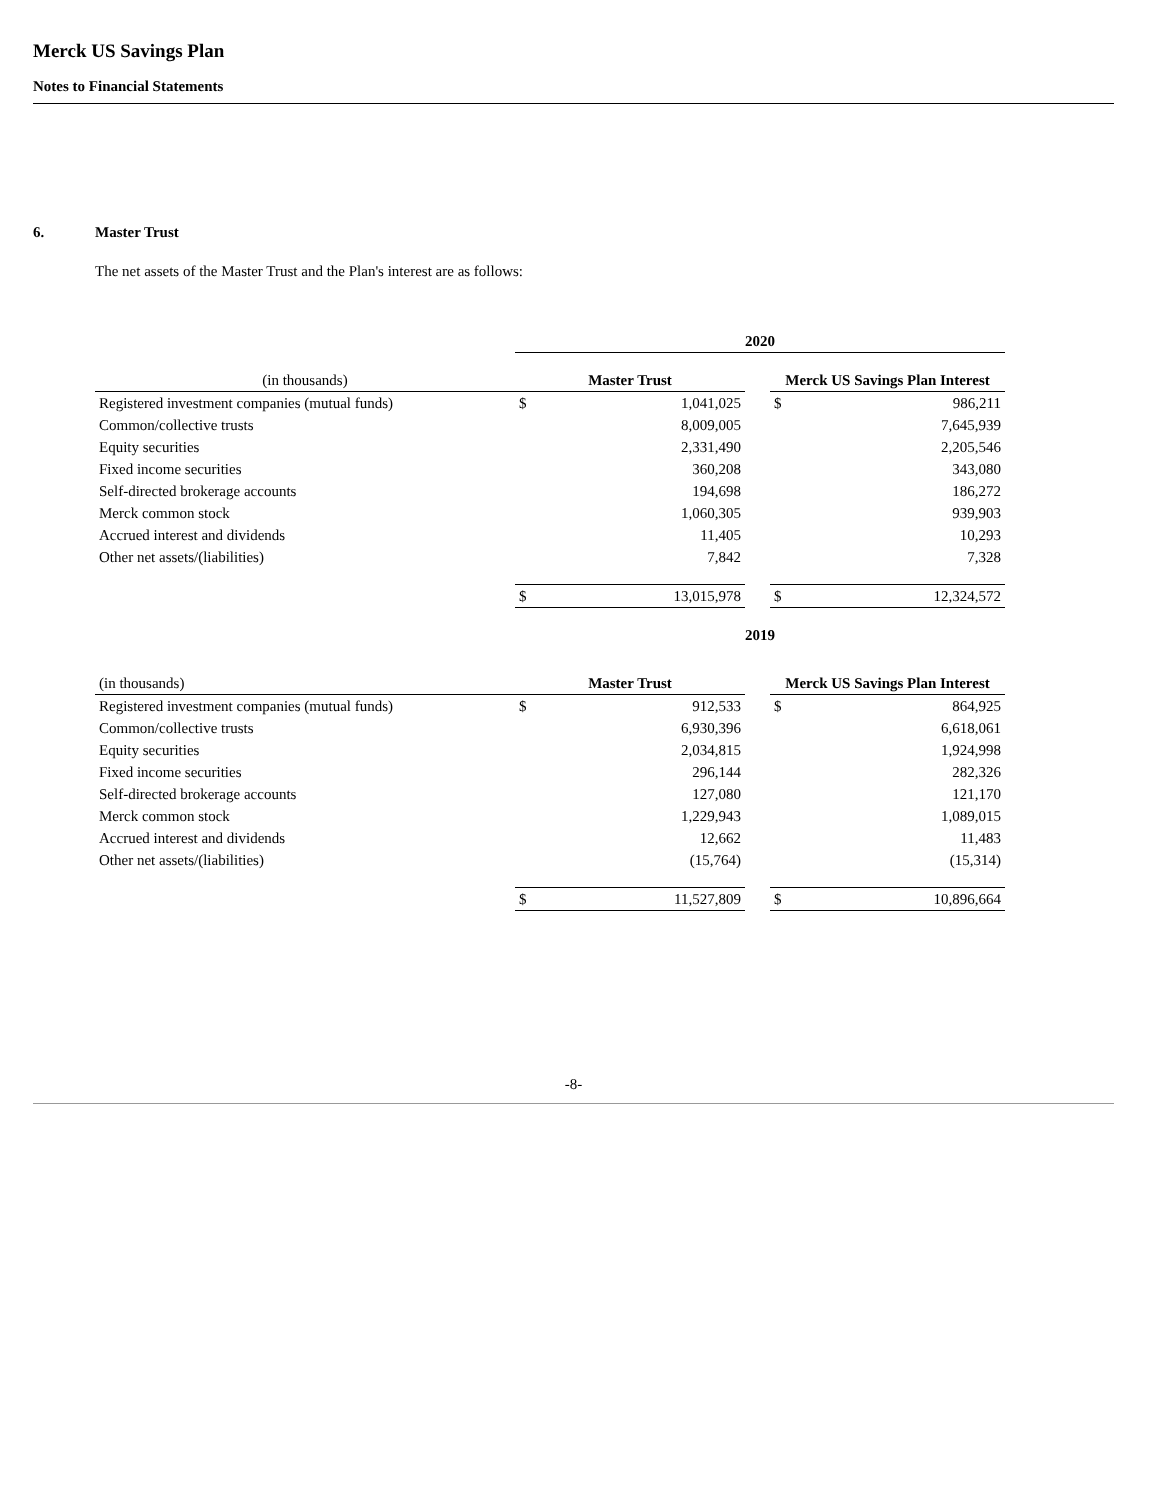Merck US Savings Plan
Notes to Financial Statements
6. Master Trust
The net assets of the Master Trust and the Plan's interest are as follows:
| | 2020 | | | | |
| (in thousands) | Master Trust | | | Merck US Savings Plan Interest | |
| Registered investment companies (mutual funds) | $ | 1,041,025 | | $ | 986,211 |
| Common/collective trusts | | 8,009,005 | | | 7,645,939 |
| Equity securities | | 2,331,490 | | | 2,205,546 |
| Fixed income securities | | 360,208 | | | 343,080 |
| Self-directed brokerage accounts | | 194,698 | | | 186,272 |
| Merck common stock | | 1,060,305 | | | 939,903 |
| Accrued interest and dividends | | 11,405 | | | 10,293 |
| Other net assets/(liabilities) | | 7,842 | | | 7,328 |
| | $ | 13,015,978 | | $ | 12,324,572 |
| | 2019 | | | | |
| (in thousands) | Master Trust | | | Merck US Savings Plan Interest | |
| Registered investment companies (mutual funds) | $ | 912,533 | | $ | 864,925 |
| Common/collective trusts | | 6,930,396 | | | 6,618,061 |
| Equity securities | | 2,034,815 | | | 1,924,998 |
| Fixed income securities | | 296,144 | | | 282,326 |
| Self-directed brokerage accounts | | 127,080 | | | 121,170 |
| Merck common stock | | 1,229,943 | | | 1,089,015 |
| Accrued interest and dividends | | 12,662 | | | 11,483 |
| Other net assets/(liabilities) | | (15,764) | | | (15,314) |
| | $ | 11,527,809 | | $ | 10,896,664 |
-8-